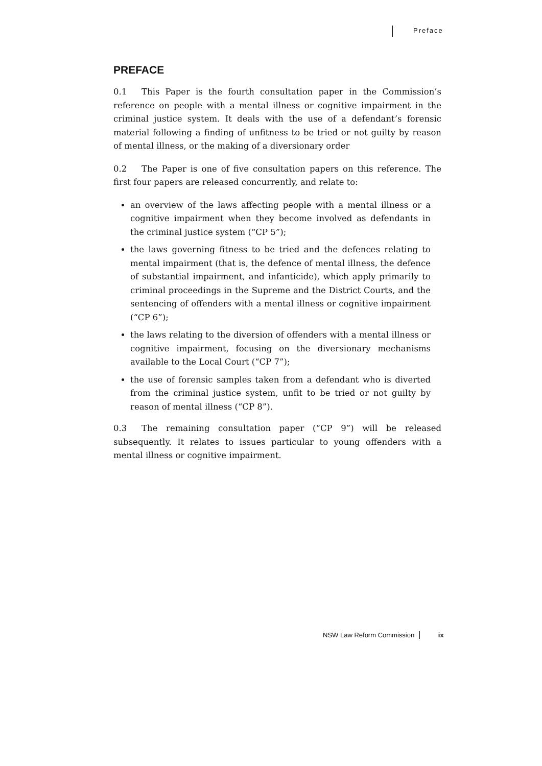Preface
PREFACE
0.1 This Paper is the fourth consultation paper in the Commission’s reference on people with a mental illness or cognitive impairment in the criminal justice system. It deals with the use of a defendant’s forensic material following a finding of unfitness to be tried or not guilty by reason of mental illness, or the making of a diversionary order
0.2 The Paper is one of five consultation papers on this reference. The first four papers are released concurrently, and relate to:
an overview of the laws affecting people with a mental illness or a cognitive impairment when they become involved as defendants in the criminal justice system (“CP 5”);
the laws governing fitness to be tried and the defences relating to mental impairment (that is, the defence of mental illness, the defence of substantial impairment, and infanticide), which apply primarily to criminal proceedings in the Supreme and the District Courts, and the sentencing of offenders with a mental illness or cognitive impairment (“CP 6”);
the laws relating to the diversion of offenders with a mental illness or cognitive impairment, focusing on the diversionary mechanisms available to the Local Court (“CP 7”);
the use of forensic samples taken from a defendant who is diverted from the criminal justice system, unfit to be tried or not guilty by reason of mental illness (“CP 8”).
0.3 The remaining consultation paper (“CP 9”) will be released subsequently. It relates to issues particular to young offenders with a mental illness or cognitive impairment.
NSW Law Reform Commission ix